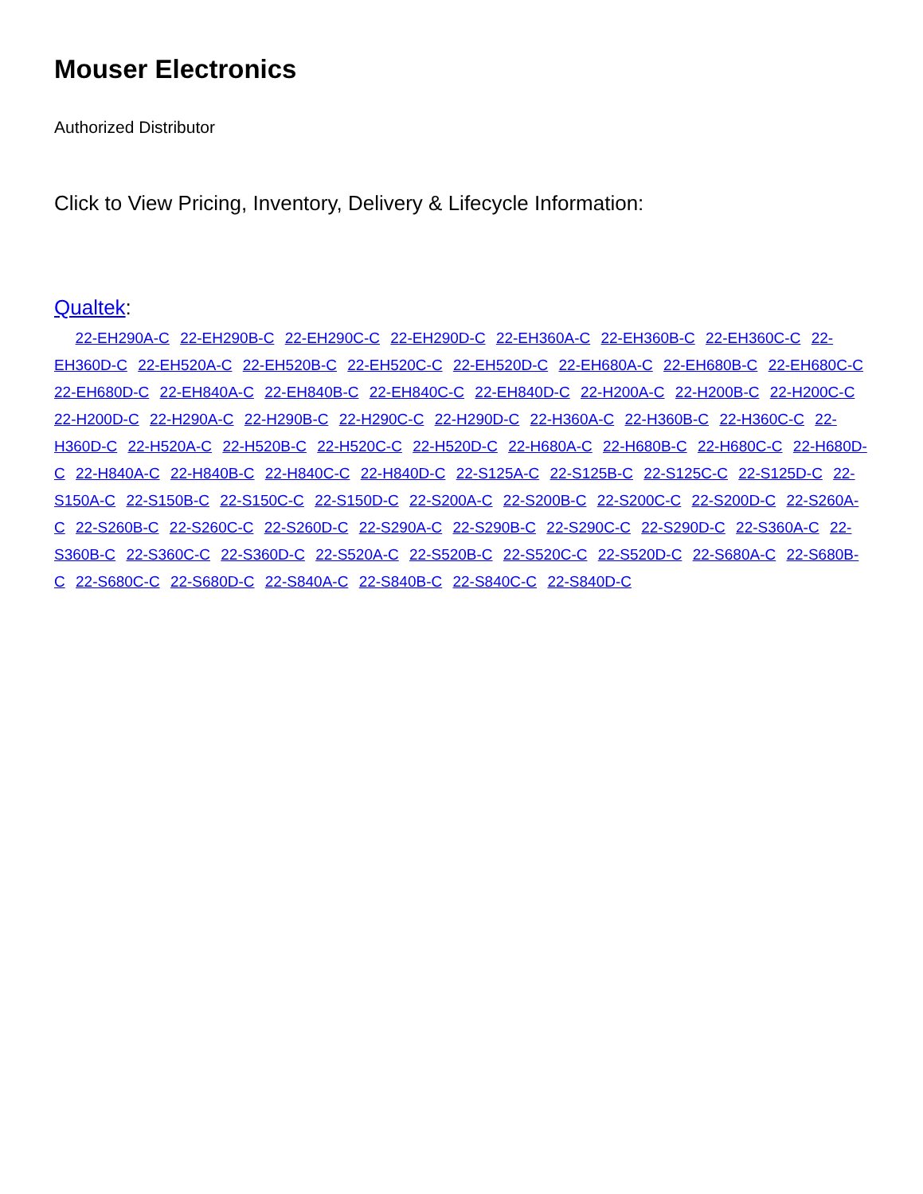Mouser Electronics
Authorized Distributor
Click to View Pricing, Inventory, Delivery & Lifecycle Information:
Qualtek:
22-EH290A-C 22-EH290B-C 22-EH290C-C 22-EH290D-C 22-EH360A-C 22-EH360B-C 22-EH360C-C 22-EH360D-C 22-EH520A-C 22-EH520B-C 22-EH520C-C 22-EH520D-C 22-EH680A-C 22-EH680B-C 22-EH680C-C 22-EH680D-C 22-EH840A-C 22-EH840B-C 22-EH840C-C 22-EH840D-C 22-H200A-C 22-H200B-C 22-H200C-C 22-H200D-C 22-H290A-C 22-H290B-C 22-H290C-C 22-H290D-C 22-H360A-C 22-H360B-C 22-H360C-C 22-H360D-C 22-H520A-C 22-H520B-C 22-H520C-C 22-H520D-C 22-H680A-C 22-H680B-C 22-H680C-C 22-H680D-C 22-H840A-C 22-H840B-C 22-H840C-C 22-H840D-C 22-S125A-C 22-S125B-C 22-S125C-C 22-S125D-C 22-S150A-C 22-S150B-C 22-S150C-C 22-S150D-C 22-S200A-C 22-S200B-C 22-S200C-C 22-S200D-C 22-S260A-C 22-S260B-C 22-S260C-C 22-S260D-C 22-S290A-C 22-S290B-C 22-S290C-C 22-S290D-C 22-S360A-C 22-S360B-C 22-S360C-C 22-S360D-C 22-S520A-C 22-S520B-C 22-S520C-C 22-S520D-C 22-S680A-C 22-S680B-C 22-S680C-C 22-S680D-C 22-S840A-C 22-S840B-C 22-S840C-C 22-S840D-C